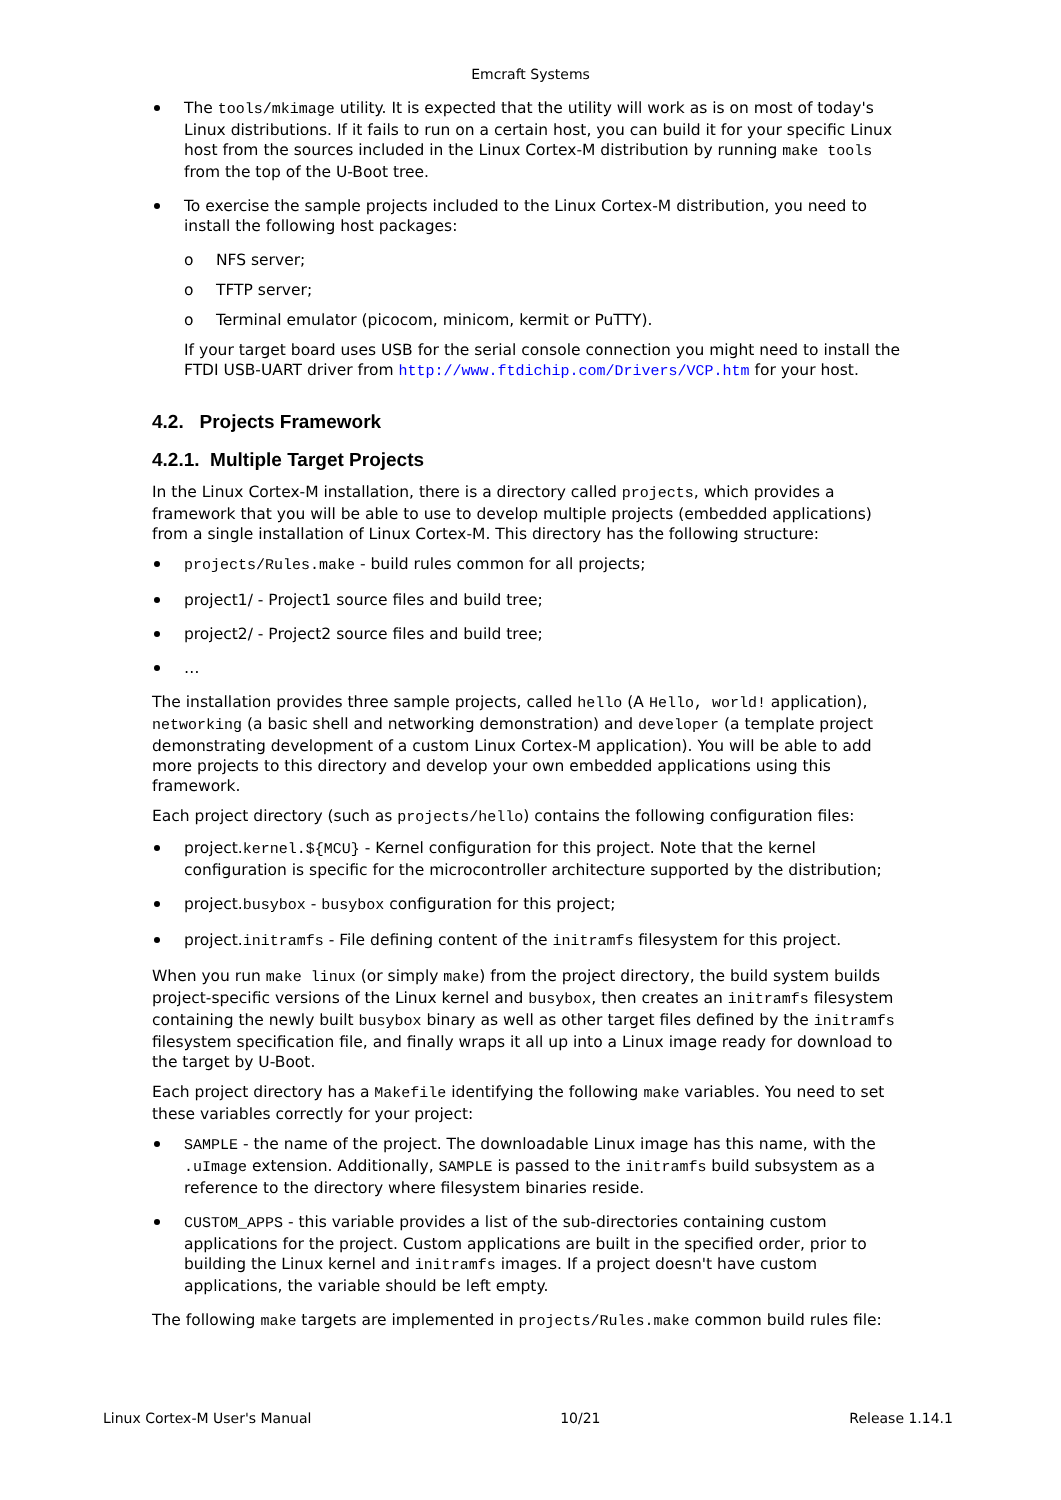Emcraft Systems
The tools/mkimage utility. It is expected that the utility will work as is on most of today's Linux distributions. If it fails to run on a certain host, you can build it for your specific Linux host from the sources included in the Linux Cortex-M distribution by running make tools from the top of the U-Boot tree.
To exercise the sample projects included to the Linux Cortex-M distribution, you need to install the following host packages:
o NFS server;
o TFTP server;
o Terminal emulator (picocom, minicom, kermit or PuTTY).
If your target board uses USB for the serial console connection you might need to install the FTDI USB-UART driver from http://www.ftdichip.com/Drivers/VCP.htm for your host.
4.2. Projects Framework
4.2.1. Multiple Target Projects
In the Linux Cortex-M installation, there is a directory called projects, which provides a framework that you will be able to use to develop multiple projects (embedded applications) from a single installation of Linux Cortex-M. This directory has the following structure:
projects/Rules.make - build rules common for all projects;
project1/ - Project1 source files and build tree;
project2/ - Project2 source files and build tree;
…
The installation provides three sample projects, called hello (A Hello, world! application), networking (a basic shell and networking demonstration) and developer (a template project demonstrating development of a custom Linux Cortex-M application). You will be able to add more projects to this directory and develop your own embedded applications using this framework.
Each project directory (such as projects/hello) contains the following configuration files:
project.kernel.${MCU} - Kernel configuration for this project. Note that the kernel configuration is specific for the microcontroller architecture supported by the distribution;
project.busybox - busybox configuration for this project;
project.initramfs - File defining content of the initramfs filesystem for this project.
When you run make linux (or simply make) from the project directory, the build system builds project-specific versions of the Linux kernel and busybox, then creates an initramfs filesystem containing the newly built busybox binary as well as other target files defined by the initramfs filesystem specification file, and finally wraps it all up into a Linux image ready for download to the target by U-Boot.
Each project directory has a Makefile identifying the following make variables. You need to set these variables correctly for your project:
SAMPLE - the name of the project. The downloadable Linux image has this name, with the .uImage extension. Additionally, SAMPLE is passed to the initramfs build subsystem as a reference to the directory where filesystem binaries reside.
CUSTOM_APPS - this variable provides a list of the sub-directories containing custom applications for the project. Custom applications are built in the specified order, prior to building the Linux kernel and initramfs images. If a project doesn't have custom applications, the variable should be left empty.
The following make targets are implemented in projects/Rules.make common build rules file:
Linux Cortex-M User's Manual 10/21 Release 1.14.1